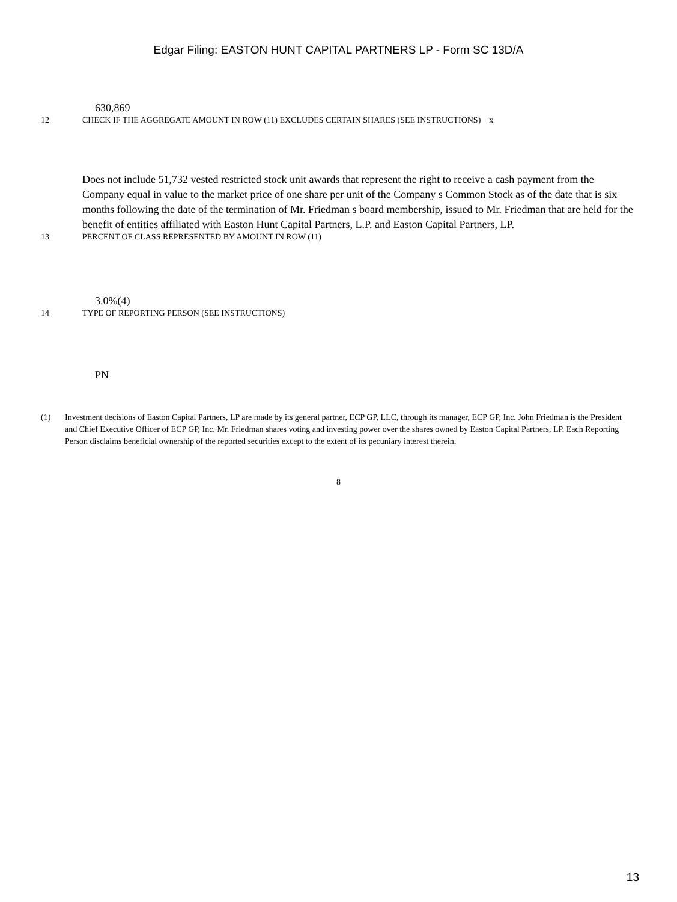Edgar Filing: EASTON HUNT CAPITAL PARTNERS LP - Form SC 13D/A
630,869
12 CHECK IF THE AGGREGATE AMOUNT IN ROW (11) EXCLUDES CERTAIN SHARES (SEE INSTRUCTIONS) x
Does not include 51,732 vested restricted stock unit awards that represent the right to receive a cash payment from the Company equal in value to the market price of one share per unit of the Company s Common Stock as of the date that is six months following the date of the termination of Mr. Friedman s board membership, issued to Mr. Friedman that are held for the benefit of entities affiliated with Easton Hunt Capital Partners, L.P. and Easton Capital Partners, LP.
13 PERCENT OF CLASS REPRESENTED BY AMOUNT IN ROW (11)
3.0%(4)
14 TYPE OF REPORTING PERSON (SEE INSTRUCTIONS)
PN
(1) Investment decisions of Easton Capital Partners, LP are made by its general partner, ECP GP, LLC, through its manager, ECP GP, Inc. John Friedman is the President and Chief Executive Officer of ECP GP, Inc. Mr. Friedman shares voting and investing power over the shares owned by Easton Capital Partners, LP. Each Reporting Person disclaims beneficial ownership of the reported securities except to the extent of its pecuniary interest therein.
8
13